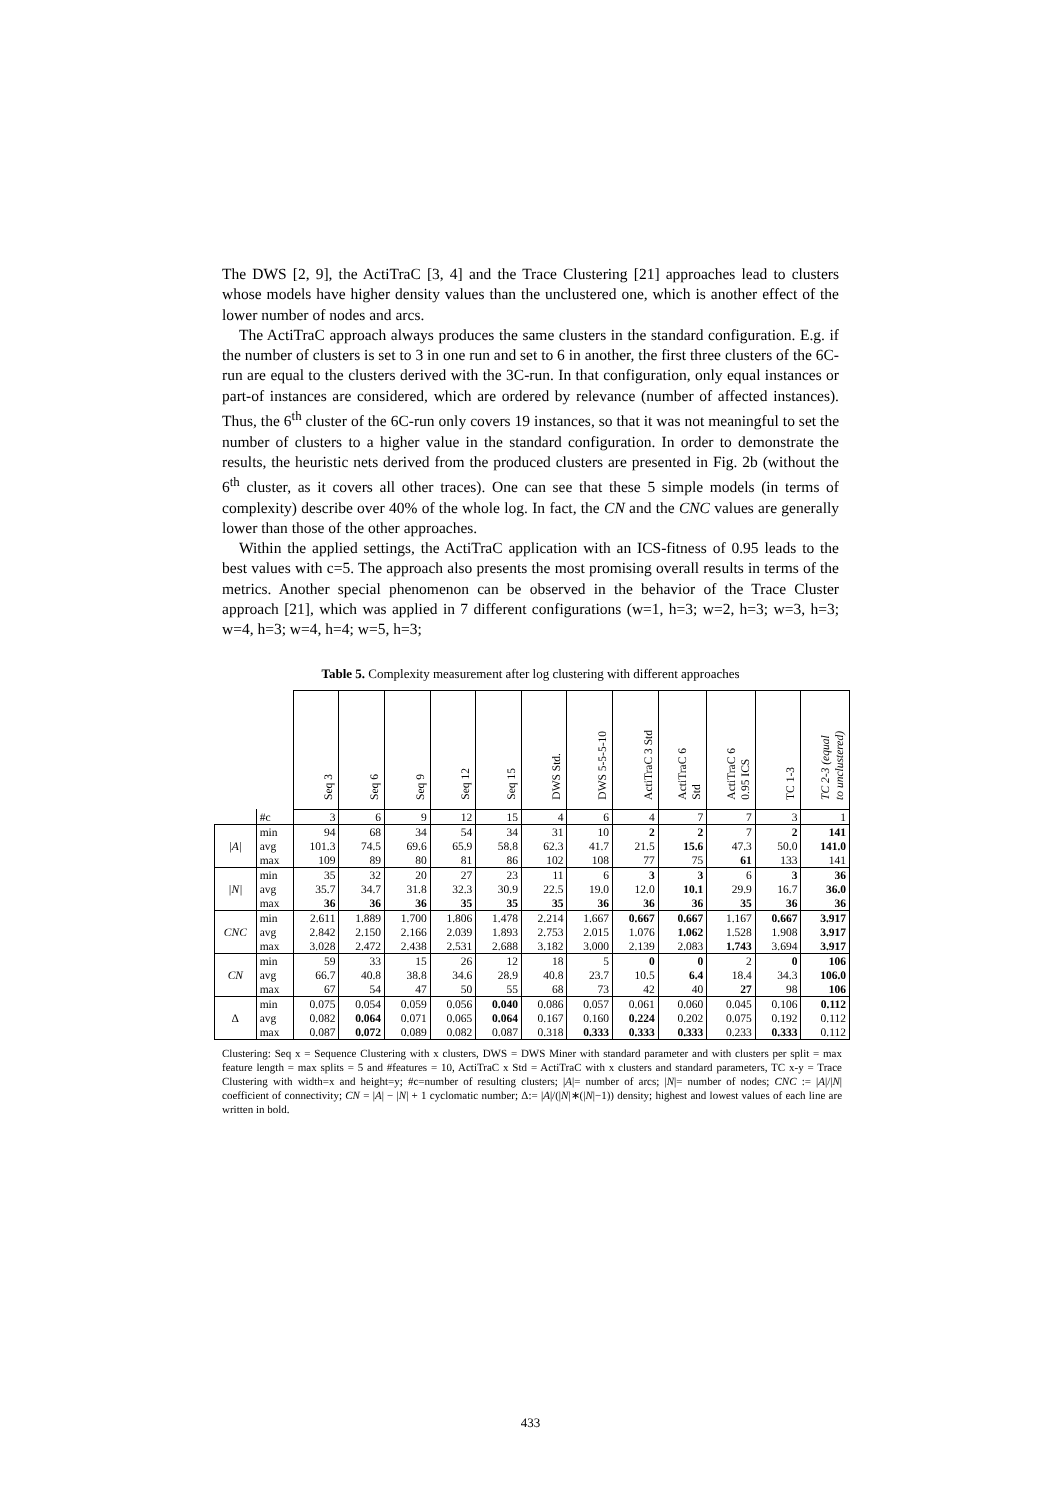The DWS [2, 9], the ActiTraC [3, 4] and the Trace Clustering [21] approaches lead to clusters whose models have higher density values than the unclustered one, which is another effect of the lower number of nodes and arcs.
The ActiTraC approach always produces the same clusters in the standard configuration. E.g. if the number of clusters is set to 3 in one run and set to 6 in another, the first three clusters of the 6C-run are equal to the clusters derived with the 3C-run. In that configuration, only equal instances or part-of instances are considered, which are ordered by relevance (number of affected instances). Thus, the 6<sup>th</sup> cluster of the 6C-run only covers 19 instances, so that it was not meaningful to set the number of clusters to a higher value in the standard configuration. In order to demonstrate the results, the heuristic nets derived from the produced clusters are presented in Fig. 2b (without the 6<sup>th</sup> cluster, as it covers all other traces). One can see that these 5 simple models (in terms of complexity) describe over 40% of the whole log. In fact, the CN and the CNC values are generally lower than those of the other approaches.
Within the applied settings, the ActiTraC application with an ICS-fitness of 0.95 leads to the best values with c=5. The approach also presents the most promising overall results in terms of the metrics. Another special phenomenon can be observed in the behavior of the Trace Cluster approach [21], which was applied in 7 different configurations (w=1, h=3; w=2, h=3; w=3, h=3; w=4, h=3; w=4, h=4; w=5, h=3;
Table 5. Complexity measurement after log clustering with different approaches
| | | Seq 3 | Seq 6 | Seq 9 | Seq 12 | Seq 15 | DWS Std. | DWS 5-5-5-10 | ActiTraC 3 Std | ActiTraC 6 Std | ActiTraC 6 0.95 ICS | TC 1-3 | TC 2-3 (equal to unclustered) |
| | #c | 3 | 6 | 9 | 12 | 15 | 4 | 6 | 4 | 7 | 7 | 3 | 1 |
| /A/ | min | 94 | 68 | 34 | 54 | 34 | 31 | 10 | 2 | 2 | 7 | 2 | 141 |
| | avg | 101.3 | 74.5 | 69.6 | 65.9 | 58.8 | 62.3 | 41.7 | 21.5 | 15.6 | 47.3 | 50.0 | 141.0 |
| | max | 109 | 89 | 80 | 81 | 86 | 102 | 108 | 77 | 75 | 61 | 133 | 141 |
| /N/ | min | 35 | 32 | 20 | 27 | 23 | 11 | 6 | 3 | 3 | 6 | 3 | 36 |
| | avg | 35.7 | 34.7 | 31.8 | 32.3 | 30.9 | 22.5 | 19.0 | 12.0 | 10.1 | 29.9 | 16.7 | 36.0 |
| | max | 36 | 36 | 36 | 35 | 35 | 35 | 36 | 36 | 36 | 35 | 36 | 36 |
| CNC | min | 2.611 | 1.889 | 1.700 | 1.806 | 1.478 | 2.214 | 1.667 | 0.667 | 0.667 | 1.167 | 0.667 | 3.917 |
| | avg | 2.842 | 2.150 | 2.166 | 2.039 | 1.893 | 2.753 | 2.015 | 1.076 | 1.062 | 1.528 | 1.908 | 3.917 |
| | max | 3.028 | 2.472 | 2.438 | 2.531 | 2.688 | 3.182 | 3.000 | 2.139 | 2.083 | 1.743 | 3.694 | 3.917 |
| CN | min | 59 | 33 | 15 | 26 | 12 | 18 | 5 | 0 | 0 | 2 | 0 | 106 |
| | avg | 66.7 | 40.8 | 38.8 | 34.6 | 28.9 | 40.8 | 23.7 | 10.5 | 6.4 | 18.4 | 34.3 | 106.0 |
| | max | 67 | 54 | 47 | 50 | 55 | 68 | 73 | 42 | 40 | 27 | 98 | 106 |
| Δ | min | 0.075 | 0.054 | 0.059 | 0.056 | 0.040 | 0.086 | 0.057 | 0.061 | 0.060 | 0.045 | 0.106 | 0.112 |
| | avg | 0.082 | 0.064 | 0.071 | 0.065 | 0.064 | 0.167 | 0.160 | 0.224 | 0.202 | 0.075 | 0.192 | 0.112 |
| | max | 0.087 | 0.072 | 0.089 | 0.082 | 0.087 | 0.318 | 0.333 | 0.333 | 0.333 | 0.233 | 0.333 | 0.112 |
Clustering: Seq x = Sequence Clustering with x clusters, DWS = DWS Miner with standard parameter and with clusters per split = max feature length = max splits = 5 and #features = 10, ActiTraC x Std = ActiTraC with x clusters and standard parameters, TC x-y = Trace Clustering with width=x and height=y; #c=number of resulting clusters; |A|= number of arcs; |N|= number of nodes; CNC := |A|/|N| coefficient of connectivity; CN = |A| − |N| + 1 cyclomatic number; Δ:= |A|/(|N|∗(|N|−1)) density; highest and lowest values of each line are written in bold.
433